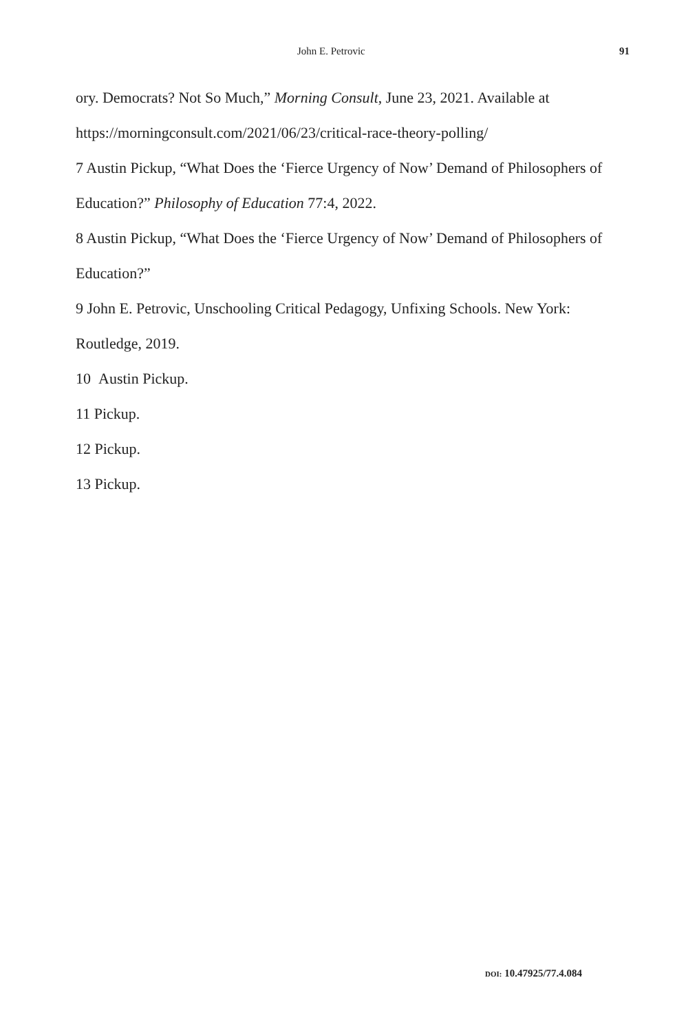John E. Petrovic 91
ory. Democrats? Not So Much,” Morning Consult, June 23, 2021. Available at https://morningconsult.com/2021/06/23/critical-race-theory-polling/
7 Austin Pickup, “What Does the ‘Fierce Urgency of Now’ Demand of Philosophers of Education?” Philosophy of Education 77:4, 2022.
8 Austin Pickup, “What Does the ‘Fierce Urgency of Now’ Demand of Philosophers of Education?”
9 John E. Petrovic, Unschooling Critical Pedagogy, Unfixing Schools. New York: Routledge, 2019.
10 Austin Pickup.
11 Pickup.
12 Pickup.
13 Pickup.
DOI: 10.47925/77.4.084